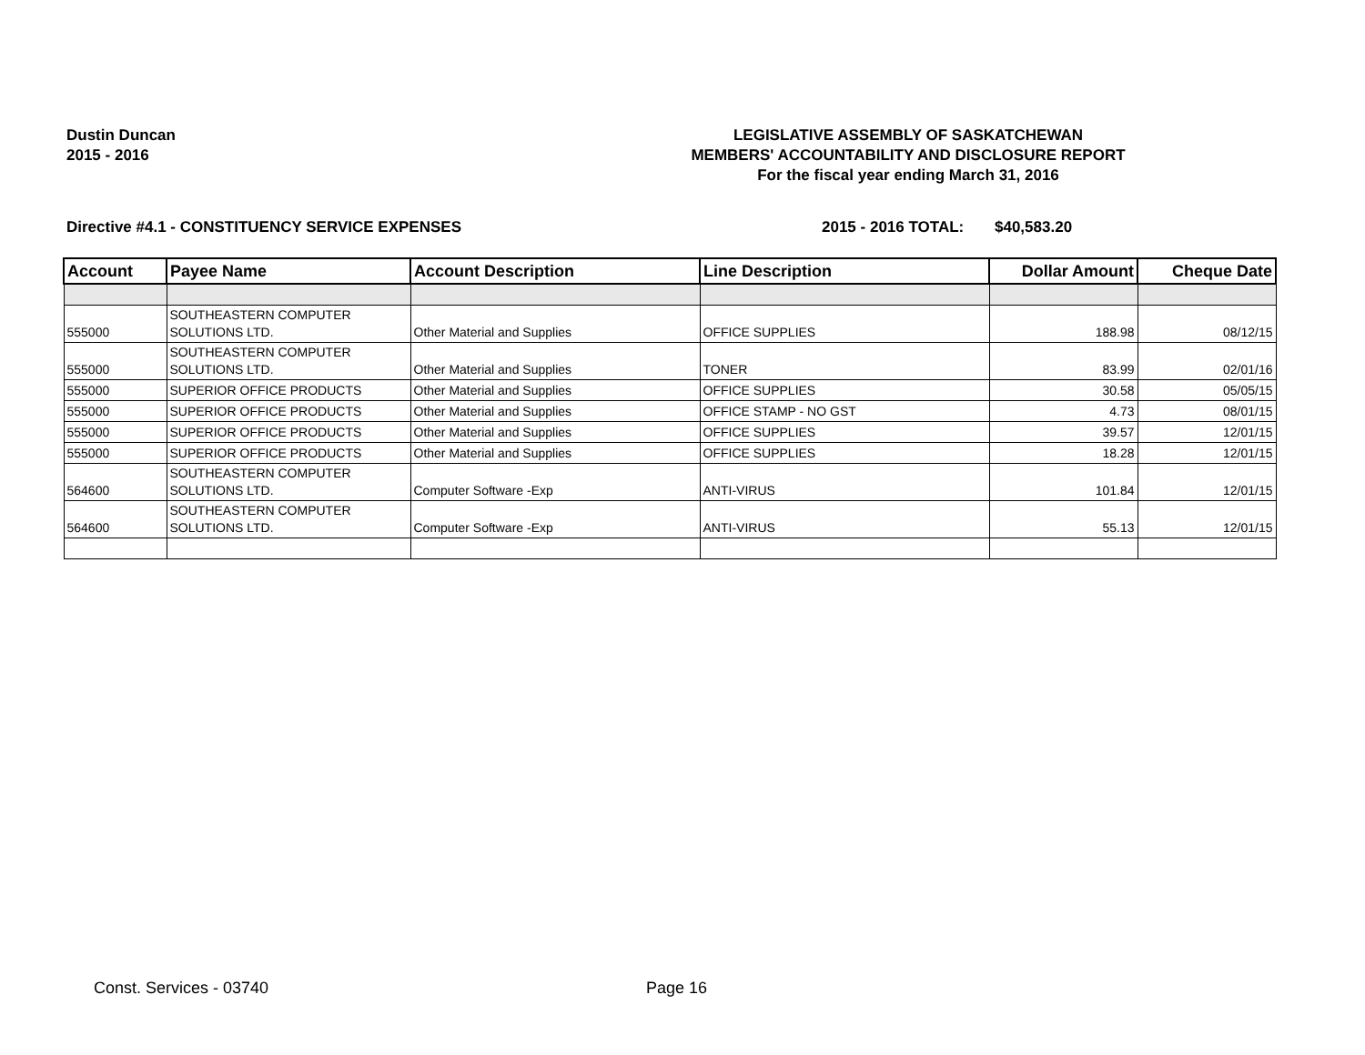Dustin Duncan
2015 - 2016
LEGISLATIVE ASSEMBLY OF SASKATCHEWAN
MEMBERS' ACCOUNTABILITY AND DISCLOSURE REPORT
For the fiscal year ending March 31, 2016
Directive #4.1 - CONSTITUENCY SERVICE EXPENSES 2015 - 2016 TOTAL: $40,583.20
| Account | Payee Name | Account Description | Line Description | Dollar Amount | Cheque Date |
| --- | --- | --- | --- | --- | --- |
| 555000 | SOUTHEASTERN COMPUTER SOLUTIONS LTD. | Other Material and Supplies | OFFICE SUPPLIES | 188.98 | 08/12/15 |
| 555000 | SOUTHEASTERN COMPUTER SOLUTIONS LTD. | Other Material and Supplies | TONER | 83.99 | 02/01/16 |
| 555000 | SUPERIOR OFFICE PRODUCTS | Other Material and Supplies | OFFICE SUPPLIES | 30.58 | 05/05/15 |
| 555000 | SUPERIOR OFFICE PRODUCTS | Other Material and Supplies | OFFICE STAMP - NO GST | 4.73 | 08/01/15 |
| 555000 | SUPERIOR OFFICE PRODUCTS | Other Material and Supplies | OFFICE SUPPLIES | 39.57 | 12/01/15 |
| 555000 | SUPERIOR OFFICE PRODUCTS | Other Material and Supplies | OFFICE SUPPLIES | 18.28 | 12/01/15 |
| 564600 | SOUTHEASTERN COMPUTER SOLUTIONS LTD. | Computer Software -Exp | ANTI-VIRUS | 101.84 | 12/01/15 |
| 564600 | SOUTHEASTERN COMPUTER SOLUTIONS LTD. | Computer Software -Exp | ANTI-VIRUS | 55.13 | 12/01/15 |
Const. Services - 03740 Page 16